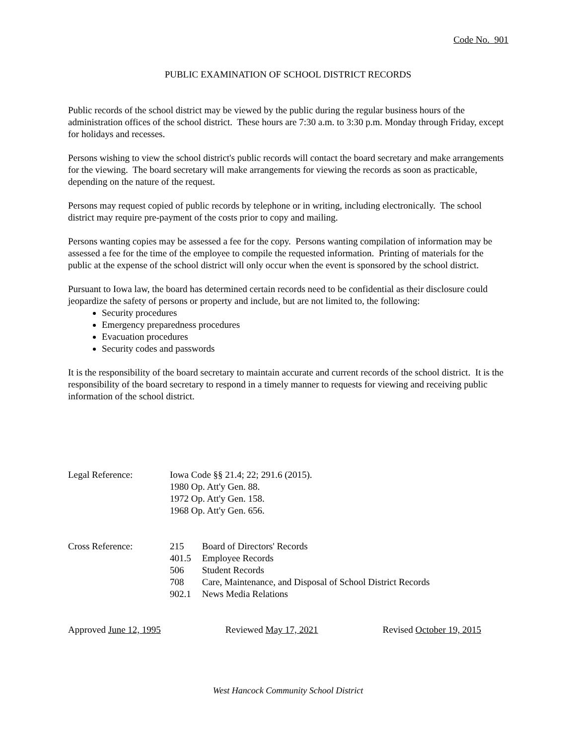Code No. 901
PUBLIC EXAMINATION OF SCHOOL DISTRICT RECORDS
Public records of the school district may be viewed by the public during the regular business hours of the administration offices of the school district. These hours are 7:30 a.m. to 3:30 p.m. Monday through Friday, except for holidays and recesses.
Persons wishing to view the school district's public records will contact the board secretary and make arrangements for the viewing. The board secretary will make arrangements for viewing the records as soon as practicable, depending on the nature of the request.
Persons may request copied of public records by telephone or in writing, including electronically. The school district may require pre-payment of the costs prior to copy and mailing.
Persons wanting copies may be assessed a fee for the copy. Persons wanting compilation of information may be assessed a fee for the time of the employee to compile the requested information. Printing of materials for the public at the expense of the school district will only occur when the event is sponsored by the school district.
Pursuant to Iowa law, the board has determined certain records need to be confidential as their disclosure could jeopardize the safety of persons or property and include, but are not limited to, the following:
Security procedures
Emergency preparedness procedures
Evacuation procedures
Security codes and passwords
It is the responsibility of the board secretary to maintain accurate and current records of the school district. It is the responsibility of the board secretary to respond in a timely manner to requests for viewing and receiving public information of the school district.
Legal Reference: Iowa Code §§ 21.4; 22; 291.6 (2015).
1980 Op. Att'y Gen. 88.
1972 Op. Att'y Gen. 158.
1968 Op. Att'y Gen. 656.
Cross Reference:
| 215 | Board of Directors' Records |
| 401.5 | Employee Records |
| 506 | Student Records |
| 708 | Care, Maintenance, and Disposal of School District Records |
| 902.1 | News Media Relations |
Approved June 12, 1995 Reviewed May 17, 2021 Revised October 19, 2015
West Hancock Community School District